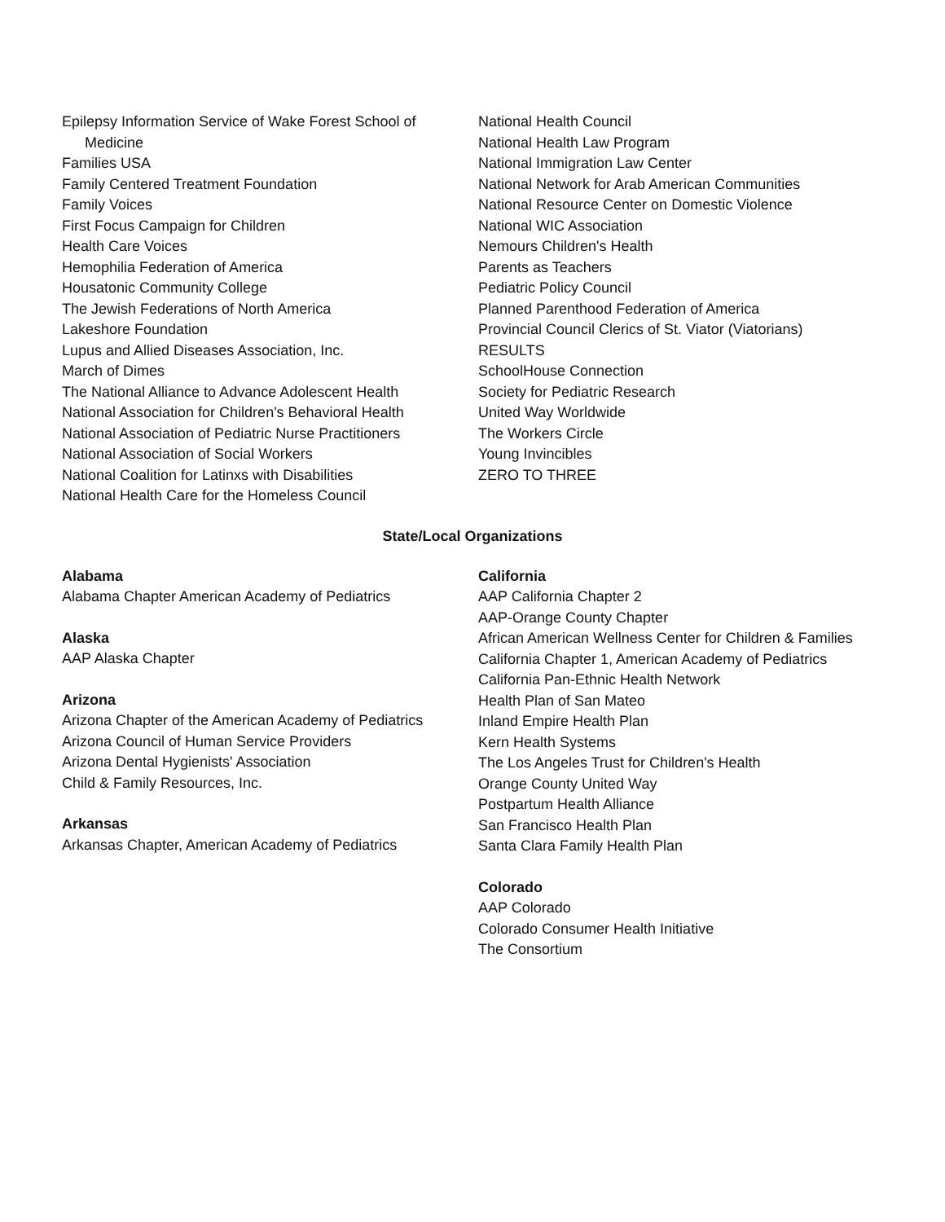Epilepsy Information Service of Wake Forest School of Medicine
Families USA
Family Centered Treatment Foundation
Family Voices
First Focus Campaign for Children
Health Care Voices
Hemophilia Federation of America
Housatonic Community College
The Jewish Federations of North America
Lakeshore Foundation
Lupus and Allied Diseases Association, Inc.
March of Dimes
The National Alliance to Advance Adolescent Health
National Association for Children's Behavioral Health
National Association of Pediatric Nurse Practitioners
National Association of Social Workers
National Coalition for Latinxs with Disabilities
National Health Care for the Homeless Council
National Health Council
National Health Law Program
National Immigration Law Center
National Network for Arab American Communities
National Resource Center on Domestic Violence
National WIC Association
Nemours Children's Health
Parents as Teachers
Pediatric Policy Council
Planned Parenthood Federation of America
Provincial Council Clerics of St. Viator (Viatorians)
RESULTS
SchoolHouse Connection
Society for Pediatric Research
United Way Worldwide
The Workers Circle
Young Invincibles
ZERO TO THREE
State/Local Organizations
Alabama
Alabama Chapter American Academy of Pediatrics
Alaska
AAP Alaska Chapter
Arizona
Arizona Chapter of the American Academy of Pediatrics
Arizona Council of Human Service Providers
Arizona Dental Hygienists' Association
Child & Family Resources, Inc.
Arkansas
Arkansas Chapter, American Academy of Pediatrics
California
AAP California Chapter 2
AAP-Orange County Chapter
African American Wellness Center for Children & Families
California Chapter 1, American Academy of Pediatrics
California Pan-Ethnic Health Network
Health Plan of San Mateo
Inland Empire Health Plan
Kern Health Systems
The Los Angeles Trust for Children's Health
Orange County United Way
Postpartum Health Alliance
San Francisco Health Plan
Santa Clara Family Health Plan
Colorado
AAP Colorado
Colorado Consumer Health Initiative
The Consortium